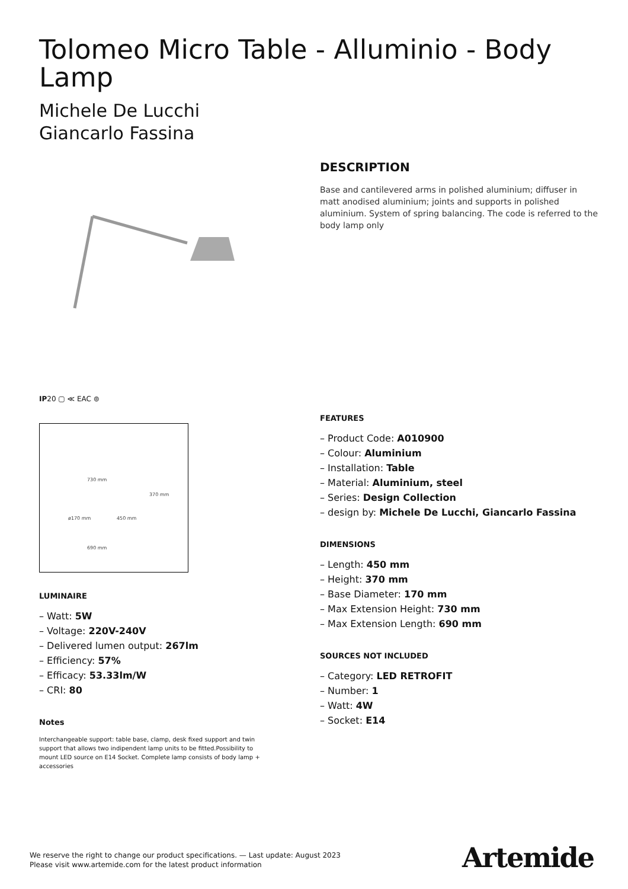Tolomeo Micro Table - Alluminio - Body Lamp
Michele De Lucchi
Giancarlo Fassina
IP20 ▢ ≪ EAC ⊚
730 mm
370 mm
ø170 mm 450 mm
690 mm
LUMINAIRE
– Watt: 5W
– Voltage: 220V-240V
– Delivered lumen output: 267lm
– Efficiency: 57%
– Efficacy: 53.33lm/W
– CRI: 80
Notes
Interchangeable support: table base, clamp, desk fixed support and twin support that allows two indipendent lamp units to be fitted.Possibility to mount LED source on E14 Socket. Complete lamp consists of body lamp + accessories
DESCRIPTION
Base and cantilevered arms in polished aluminium; diffuser in matt anodised aluminium; joints and supports in polished aluminium. System of spring balancing. The code is referred to the body lamp only
FEATURES
– Product Code: A010900
– Colour: Aluminium
– Installation: Table
– Material: Aluminium, steel
– Series: Design Collection
– design by: Michele De Lucchi, Giancarlo Fassina
DIMENSIONS
– Length: 450 mm
– Height: 370 mm
– Base Diameter: 170 mm
– Max Extension Height: 730 mm
– Max Extension Length: 690 mm
SOURCES NOT INCLUDED
– Category: LED RETROFIT
– Number: 1
– Watt: 4W
– Socket: E14
We reserve the right to change our product specifications. — Last update: August 2023
Please visit www.artemide.com for the latest product information
Artemide